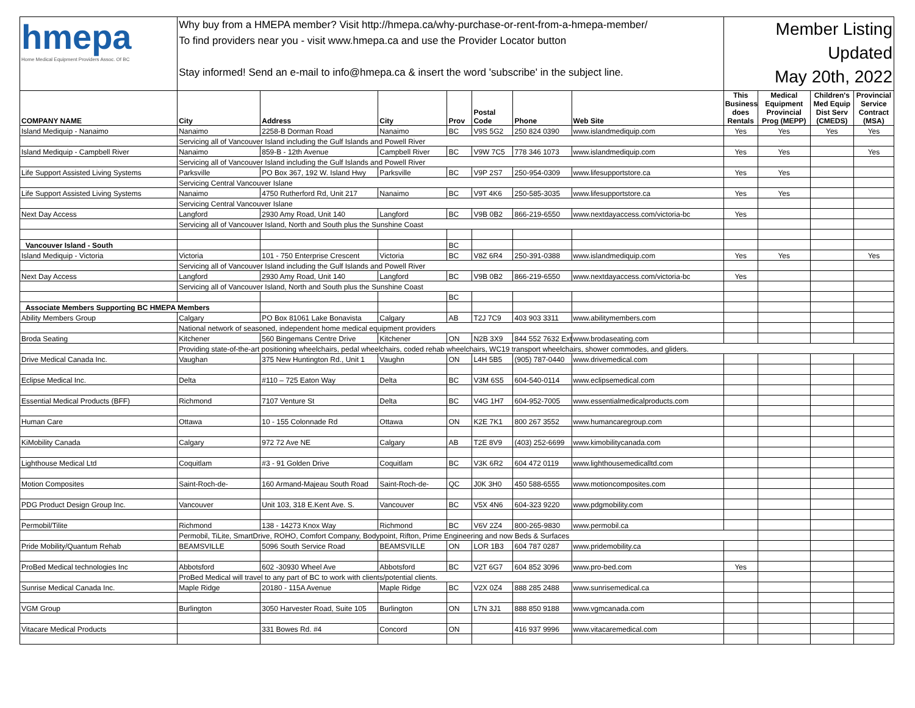| hmepa Home Medical Equipment Providers Assoc. Of BC | Why buy from a HMEPA member? Visit http://hmepa.ca/why-purchase-or-rent-from-a-hmepa-member/ To find providers near you - visit www.hmepa.ca and use the Provider Locator button Stay informed! Send an e-mail to info@hmepa.ca & insert the word 'subscribe' in the subject line. | | | | | | | Member Listing Updated May 20th, 2022 | | | |
| COMPANY NAME | City | Address | City | Prov | Postal Code | Phone | Web Site | This Business does Rentals | Medical Equipment Provincial Prog (MEPP) | Children's Med Equip Dist Serv (CMEDS) | Provincial Service Contract (MSA) |
| Island Mediquip - Nanaimo | Nanaimo | 2258-B Dorman Road | Nanaimo | BC | V9S 5G2 | 250 824 0390 | www.islandmediquip.com | Yes | Yes | Yes | Yes |
| | Servicing all of Vancouver Island including the Gulf Islands and Powell River | | | | | | | | | | |
| Island Mediquip - Campbell River | Nanaimo | 859-B - 12th Avenue | Campbell River | BC | V9W 7C5 | 778 346 1073 | www.islandmediquip.com | Yes | Yes | | Yes |
| | Servicing all of Vancouver Island including the Gulf Islands and Powell River | | | | | | | | | | |
| Life Support Assisted Living Systems | Parksville | PO Box 367, 192 W. Island Hwy | Parksville | BC | V9P 2S7 | 250-954-0309 | www.lifesupportstore.ca | Yes | Yes | | |
| | Servicing Central Vancouver Islane | | | | | | | | | | |
| Life Support Assisted Living Systems | Nanaimo | 4750 Rutherford Rd, Unit 217 | Nanaimo | BC | V9T 4K6 | 250-585-3035 | www.lifesupportstore.ca | Yes | Yes | | |
| | Servicing Central Vancouver Islane | | | | | | | | | | |
| Next Day Access | Langford | 2930 Amy Road, Unit 140 | Langford | BC | V9B 0B2 | 866-219-6550 | www.nextdayaccess.com/victoria-bc | Yes | | | |
| | Servicing all of Vancouver Island, North and South plus the Sunshine Coast | | | | | | | | | | |
| Vancouver Island - South | | | | BC | | | | | | | |
| Island Mediquip - Victoria | Victoria | 101 - 750 Enterprise Crescent | Victoria | BC | V8Z 6R4 | 250-391-0388 | www.islandmediquip.com | Yes | Yes | | Yes |
| | Servicing all of Vancouver Island including the Gulf Islands and Powell River | | | | | | | | | | |
| Next Day Access | Langford | 2930 Amy Road, Unit 140 | Langford | BC | V9B 0B2 | 866-219-6550 | www.nextdayaccess.com/victoria-bc | Yes | | | |
| | Servicing all of Vancouver Island, North and South plus the Sunshine Coast | | | | | | | | | | |
| | | | | BC | | | | | | | |
| Associate Members Supporting BC HMEPA Members | | | | | | | | | | | |
| Ability Members Group | Calgary | PO Box 81061 Lake Bonavista | Calgary | AB | T2J 7C9 | 403 903 3311 | www.abilitymembers.com | | | | |
| | National network of seasoned, independent home medical equipment providers | | | | | | | | | | |
| Broda Seating | Kitchener | 560 Bingemans Centre Drive | Kitchener | ON | N2B 3X9 | 844 552 7632 Ext | www.brodaseating.com | | | | |
| | Providing state-of-the-art positioning wheelchairs, pedal wheelchairs, coded rehab wheelchairs, WC19 transport wheelchairs, shower commodes, and gliders. | | | | | | | | | | |
| Drive Medical Canada Inc. | Vaughan | 375 New Huntington Rd., Unit 1 | Vaughn | ON | L4H 5B5 | (905) 787-0440 | www.drivemedical.com | | | | |
| Eclipse Medical Inc. | Delta | #110 – 725 Eaton Way | Delta | BC | V3M 6S5 | 604-540-0114 | www.eclipsemedical.com | | | | |
| Essential Medical Products (BFF) | Richmond | 7107 Venture St | Delta | BC | V4G 1H7 | 604-952-7005 | www.essentialmedicalproducts.com | | | | |
| Human Care | Ottawa | 10 - 155 Colonnade Rd | Ottawa | ON | K2E 7K1 | 800 267 3552 | www.humancaregroup.com | | | | |
| KiMobility Canada | Calgary | 972 72 Ave NE | Calgary | AB | T2E 8V9 | (403) 252-6699 | www.kimobilitycanada.com | | | | |
| Lighthouse Medical Ltd | Coquitlam | #3 - 91 Golden Drive | Coquitlam | BC | V3K 6R2 | 604 472 0119 | www.lighthousemedicalltd.com | | | | |
| Motion Composites | Saint-Roch-de- | 160 Armand-Majeau South Road | Saint-Roch-de- | QC | J0K 3H0 | 450 588-6555 | www.motioncomposites.com | | | | |
| PDG Product Design Group Inc. | Vancouver | Unit 103, 318 E.Kent Ave. S. | Vancouver | BC | V5X 4N6 | 604-323 9220 | www.pdgmobility.com | | | | |
| Permobil/Tilite | Richmond | 138 - 14273 Knox Way | Richmond | BC | V6V 2Z4 | 800-265-9830 | www.permobil.ca | | | | |
| | Permobil, TiLite, SmartDrive, ROHO, Comfort Company, Bodypoint, Rifton, Prime Engineering and now Beds & Surfaces | | | | | | | | | | |
| Pride Mobility/Quantum Rehab | BEAMSVILLE | 5096 South Service Road | BEAMSVILLE | ON | LOR 1B3 | 604 787 0287 | www.pridemobility.ca | | | | |
| ProBed Medical technologies Inc | Abbotsford | 602 -30930 Wheel Ave | Abbotsford | BC | V2T 6G7 | 604 852 3096 | www.pro-bed.com | Yes | | | |
| | ProBed Medical will travel to any part of BC to work with clients/potential clients. | | | | | | | | | | |
| Sunrise Medical Canada Inc. | Maple Ridge | 20180 - 115A Avenue | Maple Ridge | BC | V2X 0Z4 | 888 285 2488 | www.sunrisemedical.ca | | | | |
| VGM Group | Burlington | 3050 Harvester Road, Suite 105 | Burlington | ON | L7N 3J1 | 888 850 9188 | www.vgmcanada.com | | | | |
| Vitacare Medical Products | | 331 Bowes Rd. #4 | Concord | ON | | 416 937 9996 | www.vitacaremedical.com | | | | |